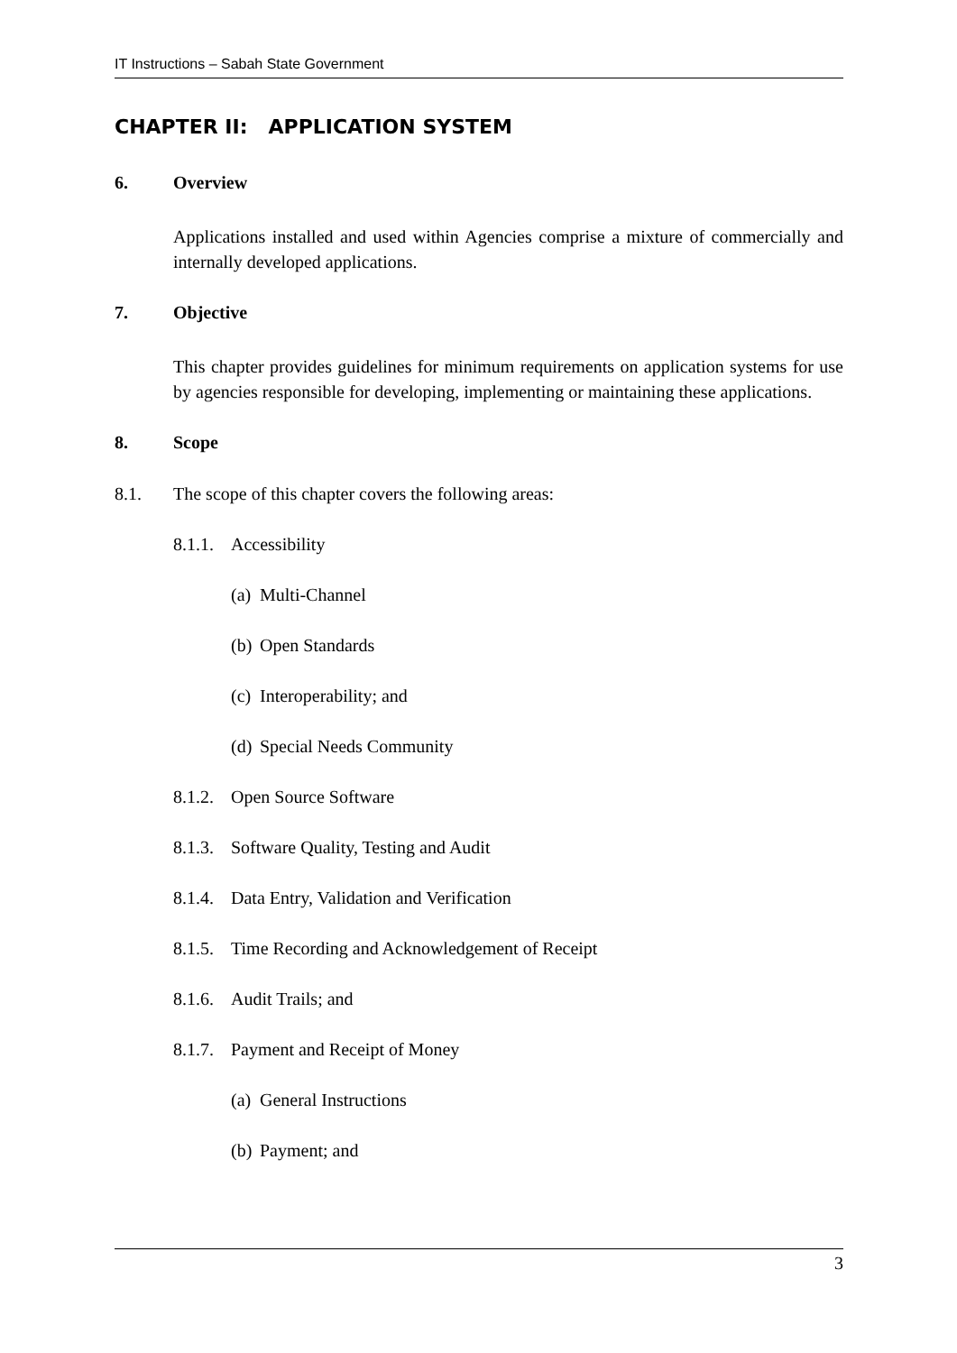IT Instructions – Sabah State Government
CHAPTER II: APPLICATION SYSTEM
6. Overview
Applications installed and used within Agencies comprise a mixture of commercially and internally developed applications.
7. Objective
This chapter provides guidelines for minimum requirements on application systems for use by agencies responsible for developing, implementing or maintaining these applications.
8. Scope
8.1. The scope of this chapter covers the following areas:
8.1.1. Accessibility
(a) Multi-Channel
(b) Open Standards
(c) Interoperability; and
(d) Special Needs Community
8.1.2. Open Source Software
8.1.3. Software Quality, Testing and Audit
8.1.4. Data Entry, Validation and Verification
8.1.5. Time Recording and Acknowledgement of Receipt
8.1.6. Audit Trails; and
8.1.7. Payment and Receipt of Money
(a) General Instructions
(b) Payment; and
3